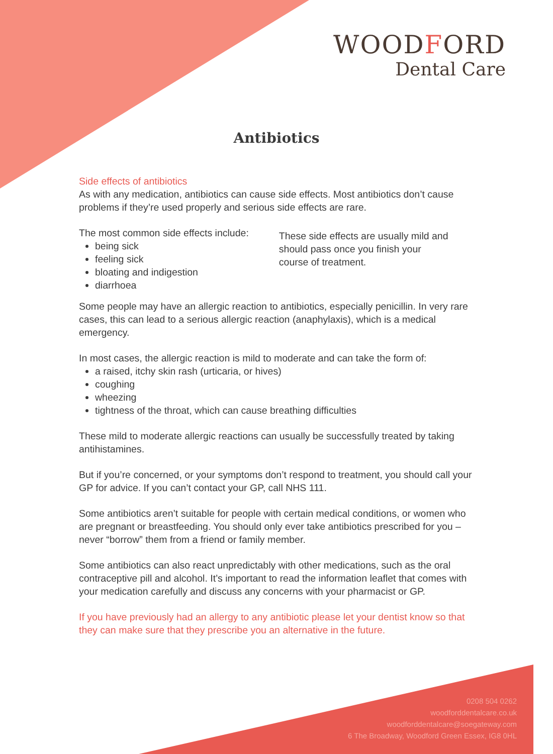WOODFORD
Dental Care
Antibiotics
Side effects of antibiotics
As with any medication, antibiotics can cause side effects. Most antibiotics don’t cause problems if they’re used properly and serious side effects are rare.
The most common side effects include:
being sick
feeling sick
bloating and indigestion
diarrhoea
These side effects are usually mild and should pass once you finish your course of treatment.
Some people may have an allergic reaction to antibiotics, especially penicillin. In very rare cases, this can lead to a serious allergic reaction (anaphylaxis), which is a medical emergency.
In most cases, the allergic reaction is mild to moderate and can take the form of:
a raised, itchy skin rash (urticaria, or hives)
coughing
wheezing
tightness of the throat, which can cause breathing difficulties
These mild to moderate allergic reactions can usually be successfully treated by taking antihistamines.
But if you’re concerned, or your symptoms don’t respond to treatment, you should call your GP for advice. If you can’t contact your GP, call NHS 111.
Some antibiotics aren’t suitable for people with certain medical conditions, or women who are pregnant or breastfeeding. You should only ever take antibiotics prescribed for you – never “borrow” them from a friend or family member.
Some antibiotics can also react unpredictably with other medications, such as the oral contraceptive pill and alcohol. It’s important to read the information leaflet that comes with your medication carefully and discuss any concerns with your pharmacist or GP.
If you have previously had an allergy to any antibiotic please let your dentist know so that they can make sure that they prescribe you an alternative in the future.
0208 504 0262
woodforddentalcare.co.uk
woodforddentalcare@soegateway.com
6 The Broadway, Woodford Green Essex, IG8 0HL